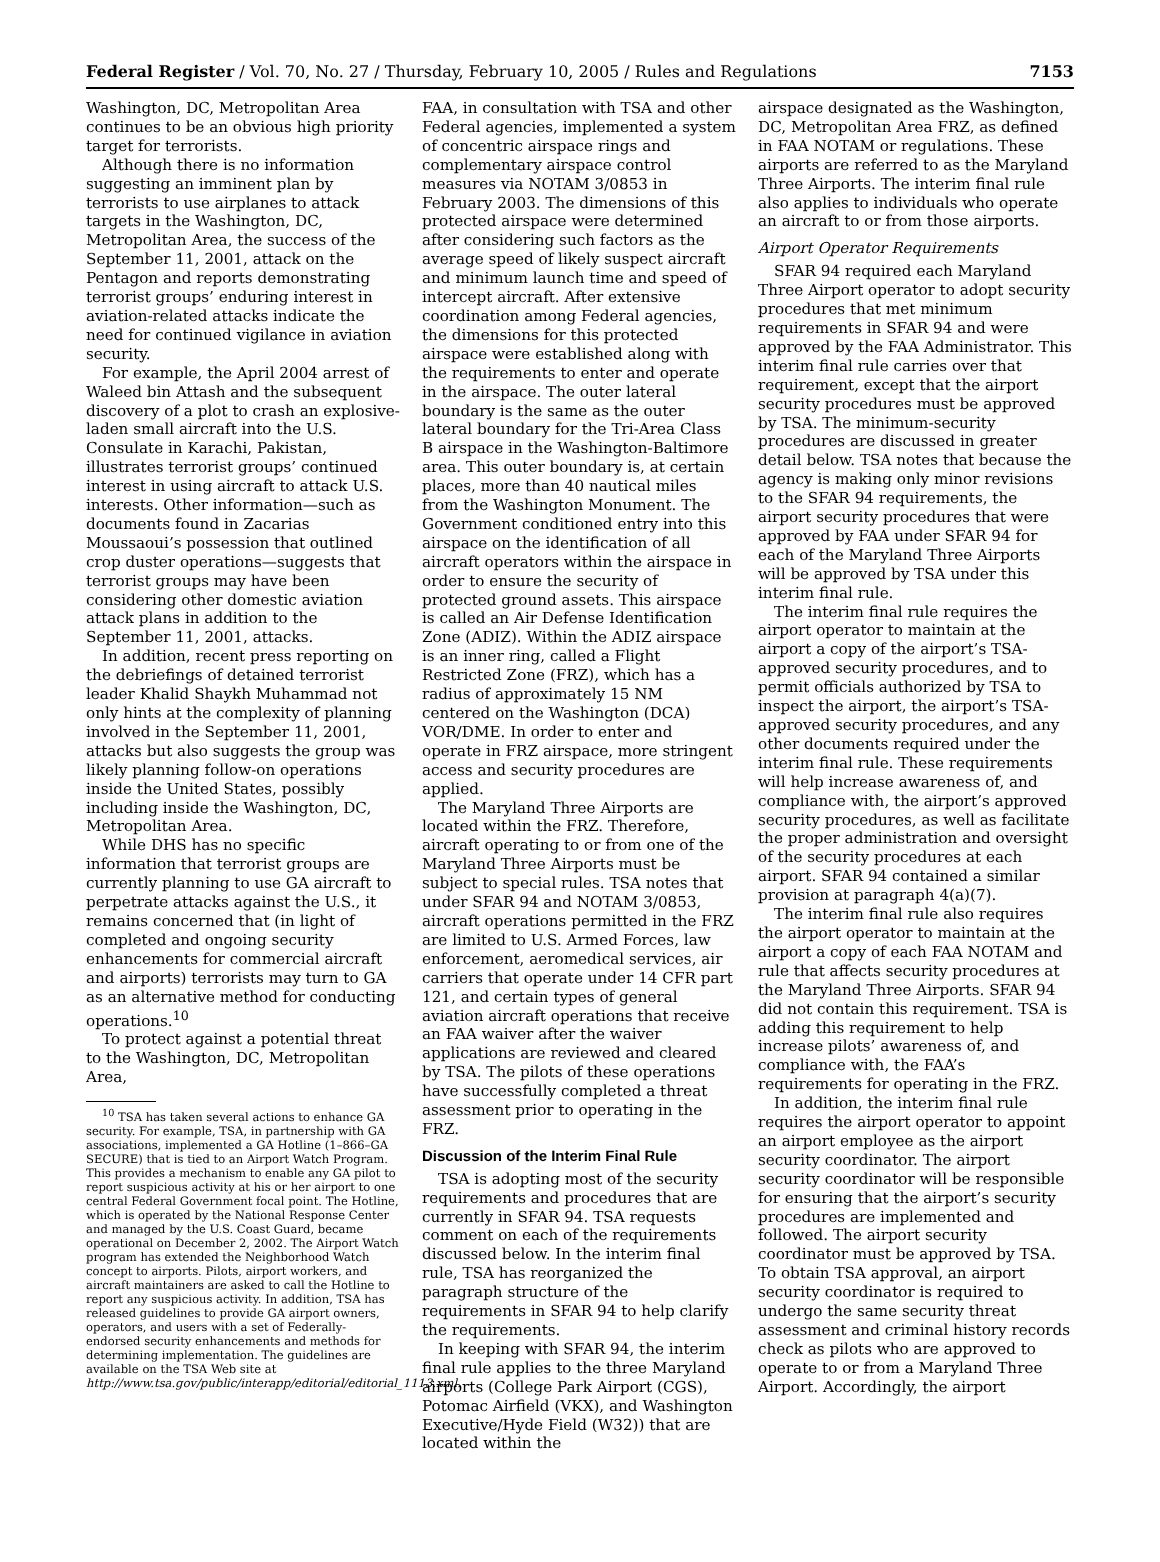Federal Register / Vol. 70, No. 27 / Thursday, February 10, 2005 / Rules and Regulations 7153
Washington, DC, Metropolitan Area continues to be an obvious high priority target for terrorists.
Although there is no information suggesting an imminent plan by terrorists to use airplanes to attack targets in the Washington, DC, Metropolitan Area, the success of the September 11, 2001, attack on the Pentagon and reports demonstrating terrorist groups’ enduring interest in aviation-related attacks indicate the need for continued vigilance in aviation security.
For example, the April 2004 arrest of Waleed bin Attash and the subsequent discovery of a plot to crash an explosive-laden small aircraft into the U.S. Consulate in Karachi, Pakistan, illustrates terrorist groups’ continued interest in using aircraft to attack U.S. interests. Other information—such as documents found in Zacarias Moussaoui’s possession that outlined crop duster operations—suggests that terrorist groups may have been considering other domestic aviation attack plans in addition to the September 11, 2001, attacks.
In addition, recent press reporting on the debriefings of detained terrorist leader Khalid Shaykh Muhammad not only hints at the complexity of planning involved in the September 11, 2001, attacks but also suggests the group was likely planning follow-on operations inside the United States, possibly including inside the Washington, DC, Metropolitan Area.
While DHS has no specific information that terrorist groups are currently planning to use GA aircraft to perpetrate attacks against the U.S., it remains concerned that (in light of completed and ongoing security enhancements for commercial aircraft and airports) terrorists may turn to GA as an alternative method for conducting operations.<sup>10</sup>
To protect against a potential threat to the Washington, DC, Metropolitan Area,
<sup>10</sup> TSA has taken several actions to enhance GA security. For example, TSA, in partnership with GA associations, implemented a GA Hotline (1–866–GA SECURE) that is tied to an Airport Watch Program. This provides a mechanism to enable any GA pilot to report suspicious activity at his or her airport to one central Federal Government focal point. The Hotline, which is operated by the National Response Center and managed by the U.S. Coast Guard, became operational on December 2, 2002. The Airport Watch program has extended the Neighborhood Watch concept to airports. Pilots, airport workers, and aircraft maintainers are asked to call the Hotline to report any suspicious activity. In addition, TSA has released guidelines to provide GA airport owners, operators, and users with a set of Federally-endorsed security enhancements and methods for determining implementation. The guidelines are available on the TSA Web site at http://www.tsa.gov/public/interapp/editorial/editorial_1113.xml.
FAA, in consultation with TSA and other Federal agencies, implemented a system of concentric airspace rings and complementary airspace control measures via NOTAM 3/0853 in February 2003. The dimensions of this protected airspace were determined after considering such factors as the average speed of likely suspect aircraft and minimum launch time and speed of intercept aircraft. After extensive coordination among Federal agencies, the dimensions for this protected airspace were established along with the requirements to enter and operate in the airspace. The outer lateral boundary is the same as the outer lateral boundary for the Tri-Area Class B airspace in the Washington-Baltimore area. This outer boundary is, at certain places, more than 40 nautical miles from the Washington Monument. The Government conditioned entry into this airspace on the identification of all aircraft operators within the airspace in order to ensure the security of protected ground assets. This airspace is called an Air Defense Identification Zone (ADIZ). Within the ADIZ airspace is an inner ring, called a Flight Restricted Zone (FRZ), which has a radius of approximately 15 NM centered on the Washington (DCA) VOR/DME. In order to enter and operate in FRZ airspace, more stringent access and security procedures are applied.
The Maryland Three Airports are located within the FRZ. Therefore, aircraft operating to or from one of the Maryland Three Airports must be subject to special rules. TSA notes that under SFAR 94 and NOTAM 3/0853, aircraft operations permitted in the FRZ are limited to U.S. Armed Forces, law enforcement, aeromedical services, air carriers that operate under 14 CFR part 121, and certain types of general aviation aircraft operations that receive an FAA waiver after the waiver applications are reviewed and cleared by TSA. The pilots of these operations have successfully completed a threat assessment prior to operating in the FRZ.
Discussion of the Interim Final Rule
TSA is adopting most of the security requirements and procedures that are currently in SFAR 94. TSA requests comment on each of the requirements discussed below. In the interim final rule, TSA has reorganized the paragraph structure of the requirements in SFAR 94 to help clarify the requirements.
In keeping with SFAR 94, the interim final rule applies to the three Maryland airports (College Park Airport (CGS), Potomac Airfield (VKX), and Washington Executive/Hyde Field (W32)) that are located within the
airspace designated as the Washington, DC, Metropolitan Area FRZ, as defined in FAA NOTAM or regulations. These airports are referred to as the Maryland Three Airports. The interim final rule also applies to individuals who operate an aircraft to or from those airports.
Airport Operator Requirements
SFAR 94 required each Maryland Three Airport operator to adopt security procedures that met minimum requirements in SFAR 94 and were approved by the FAA Administrator. This interim final rule carries over that requirement, except that the airport security procedures must be approved by TSA. The minimum-security procedures are discussed in greater detail below. TSA notes that because the agency is making only minor revisions to the SFAR 94 requirements, the airport security procedures that were approved by FAA under SFAR 94 for each of the Maryland Three Airports will be approved by TSA under this interim final rule.
The interim final rule requires the airport operator to maintain at the airport a copy of the airport’s TSA-approved security procedures, and to permit officials authorized by TSA to inspect the airport, the airport’s TSA-approved security procedures, and any other documents required under the interim final rule. These requirements will help increase awareness of, and compliance with, the airport’s approved security procedures, as well as facilitate the proper administration and oversight of the security procedures at each airport. SFAR 94 contained a similar provision at paragraph 4(a)(7).
The interim final rule also requires the airport operator to maintain at the airport a copy of each FAA NOTAM and rule that affects security procedures at the Maryland Three Airports. SFAR 94 did not contain this requirement. TSA is adding this requirement to help increase pilots’ awareness of, and compliance with, the FAA’s requirements for operating in the FRZ.
In addition, the interim final rule requires the airport operator to appoint an airport employee as the airport security coordinator. The airport security coordinator will be responsible for ensuring that the airport’s security procedures are implemented and followed. The airport security coordinator must be approved by TSA. To obtain TSA approval, an airport security coordinator is required to undergo the same security threat assessment and criminal history records check as pilots who are approved to operate to or from a Maryland Three Airport. Accordingly, the airport